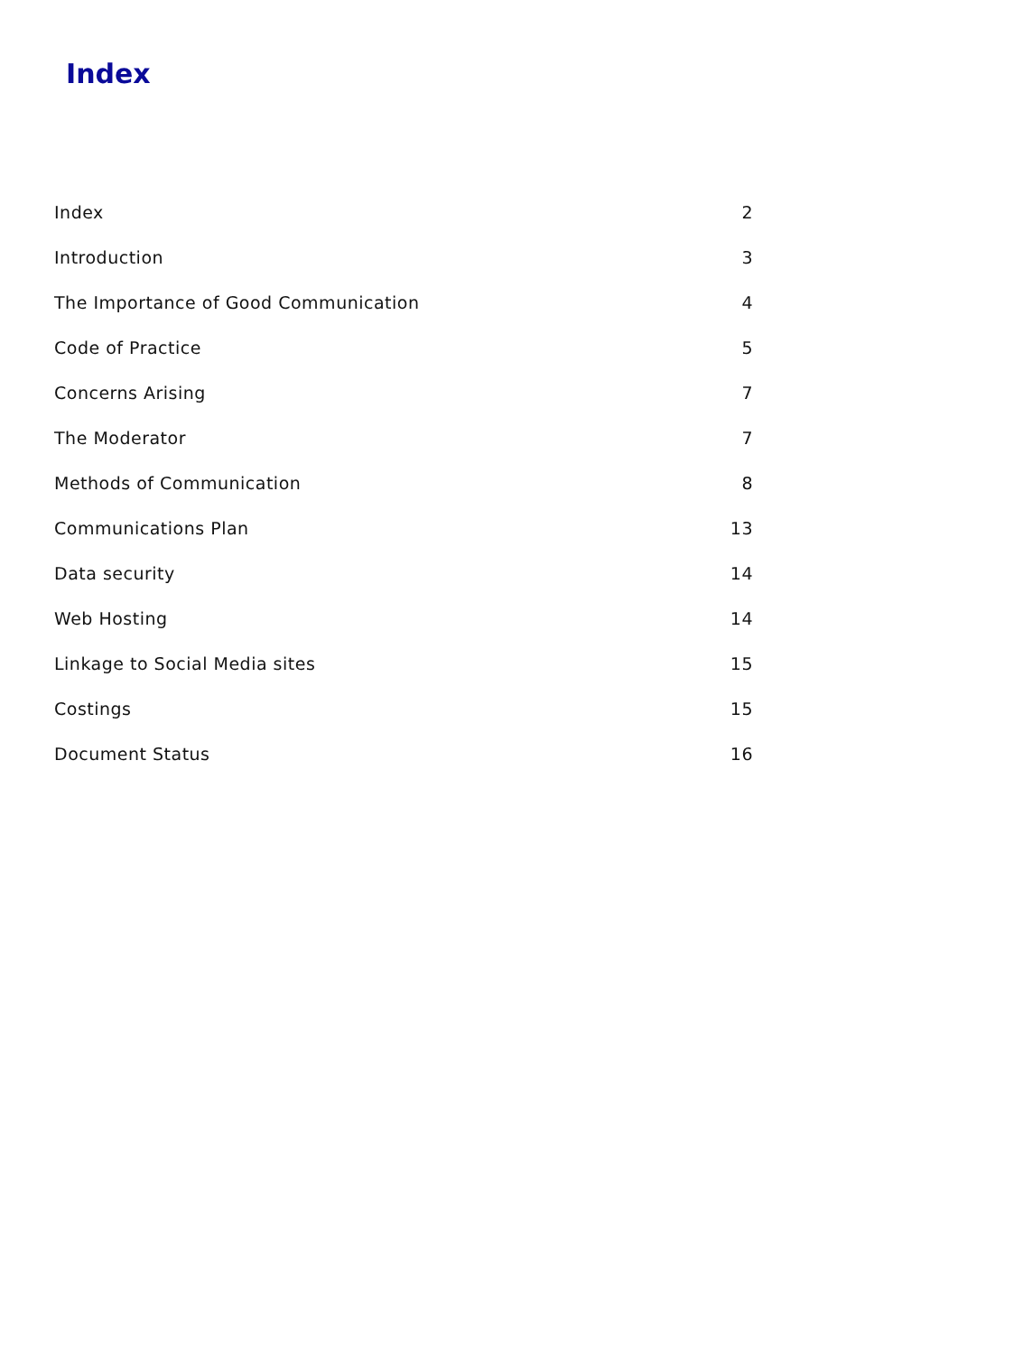Index
| Index | 2 |
| Introduction | 3 |
| The Importance of Good Communication | 4 |
| Code of Practice | 5 |
| Concerns Arising | 7 |
| The Moderator | 7 |
| Methods of Communication | 8 |
| Communications Plan | 13 |
| Data security | 14 |
| Web Hosting | 14 |
| Linkage to Social Media sites | 15 |
| Costings | 15 |
| Document Status | 16 |